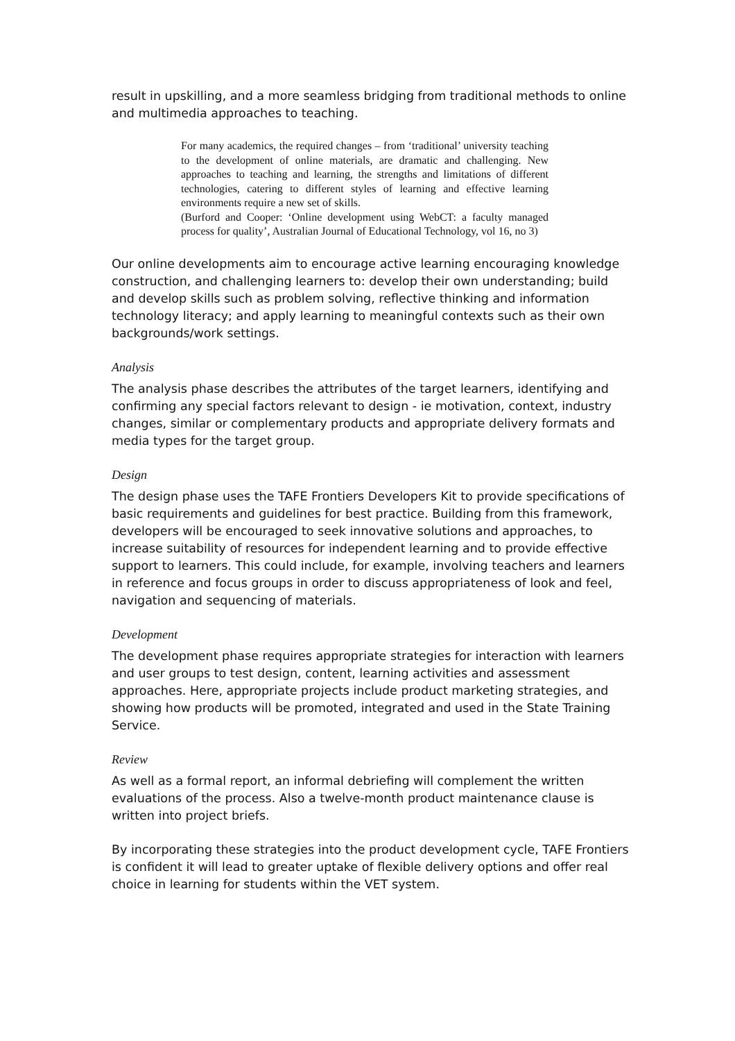result in upskilling, and a more seamless bridging from traditional methods to online and multimedia approaches to teaching.
For many academics, the required changes – from ‘traditional’ university teaching to the development of online materials, are dramatic and challenging. New approaches to teaching and learning, the strengths and limitations of different technologies, catering to different styles of learning and effective learning environments require a new set of skills.
(Burford and Cooper: ‘Online development using WebCT: a faculty managed process for quality’, Australian Journal of Educational Technology, vol 16, no 3)
Our online developments aim to encourage active learning encouraging knowledge construction, and challenging learners to: develop their own understanding; build and develop skills such as problem solving, reflective thinking and information technology literacy; and apply learning to meaningful contexts such as their own backgrounds/work settings.
Analysis
The analysis phase describes the attributes of the target learners, identifying and confirming any special factors relevant to design - ie motivation, context, industry changes, similar or complementary products and appropriate delivery formats and media types for the target group.
Design
The design phase uses the TAFE Frontiers Developers Kit to provide specifications of basic requirements and guidelines for best practice. Building from this framework, developers will be encouraged to seek innovative solutions and approaches, to increase suitability of resources for independent learning and to provide effective support to learners. This could include, for example, involving teachers and learners in reference and focus groups in order to discuss appropriateness of look and feel, navigation and sequencing of materials.
Development
The development phase requires appropriate strategies for interaction with learners and user groups to test design, content, learning activities and assessment approaches. Here, appropriate projects include product marketing strategies, and showing how products will be promoted, integrated and used in the State Training Service.
Review
As well as a formal report, an informal debriefing will complement the written evaluations of the process. Also a twelve-month product maintenance clause is written into project briefs.
By incorporating these strategies into the product development cycle, TAFE Frontiers is confident it will lead to greater uptake of flexible delivery options and offer real choice in learning for students within the VET system.